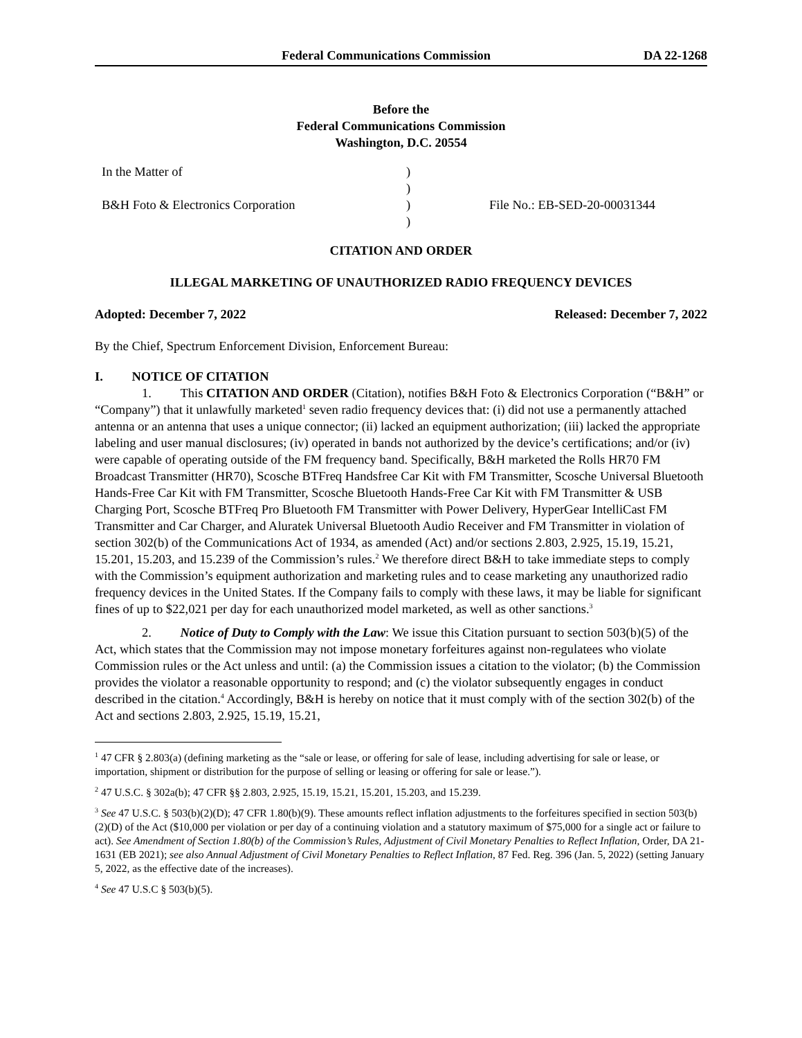Federal Communications Commission DA 22-1268
Before the
Federal Communications Commission
Washington, D.C. 20554
In the Matter of
B&H Foto & Electronics Corporation
)
)
)
)
File No.: EB-SED-20-00031344
CITATION AND ORDER
ILLEGAL MARKETING OF UNAUTHORIZED RADIO FREQUENCY DEVICES
Adopted: December 7, 2022 Released: December 7, 2022
By the Chief, Spectrum Enforcement Division, Enforcement Bureau:
I. NOTICE OF CITATION
1. This CITATION AND ORDER (Citation), notifies B&H Foto & Electronics Corporation (“B&H” or “Company”) that it unlawfully marketed<sup>1</sup> seven radio frequency devices that: (i) did not use a permanently attached antenna or an antenna that uses a unique connector; (ii) lacked an equipment authorization; (iii) lacked the appropriate labeling and user manual disclosures; (iv) operated in bands not authorized by the device’s certifications; and/or (iv) were capable of operating outside of the FM frequency band. Specifically, B&H marketed the Rolls HR70 FM Broadcast Transmitter (HR70), Scosche BTFreq Handsfree Car Kit with FM Transmitter, Scosche Universal Bluetooth Hands-Free Car Kit with FM Transmitter, Scosche Bluetooth Hands-Free Car Kit with FM Transmitter & USB Charging Port, Scosche BTFreq Pro Bluetooth FM Transmitter with Power Delivery, HyperGear IntelliCast FM Transmitter and Car Charger, and Aluratek Universal Bluetooth Audio Receiver and FM Transmitter in violation of section 302(b) of the Communications Act of 1934, as amended (Act) and/or sections 2.803, 2.925, 15.19, 15.21, 15.201, 15.203, and 15.239 of the Commission’s rules.<sup>2</sup> We therefore direct B&H to take immediate steps to comply with the Commission’s equipment authorization and marketing rules and to cease marketing any unauthorized radio frequency devices in the United States. If the Company fails to comply with these laws, it may be liable for significant fines of up to $22,021 per day for each unauthorized model marketed, as well as other sanctions.<sup>3</sup>
2. Notice of Duty to Comply with the Law: We issue this Citation pursuant to section 503(b)(5) of the Act, which states that the Commission may not impose monetary forfeitures against non-regulatees who violate Commission rules or the Act unless and until: (a) the Commission issues a citation to the violator; (b) the Commission provides the violator a reasonable opportunity to respond; and (c) the violator subsequently engages in conduct described in the citation.<sup>4</sup> Accordingly, B&H is hereby on notice that it must comply with of the section 302(b) of the Act and sections 2.803, 2.925, 15.19, 15.21,
<sup>1</sup> 47 CFR § 2.803(a) (defining marketing as the “sale or lease, or offering for sale of lease, including advertising for sale or lease, or importation, shipment or distribution for the purpose of selling or leasing or offering for sale or lease.”).
<sup>2</sup> 47 U.S.C. § 302a(b); 47 CFR §§ 2.803, 2.925, 15.19, 15.21, 15.201, 15.203, and 15.239.
<sup>3</sup> See 47 U.S.C. § 503(b)(2)(D); 47 CFR 1.80(b)(9). These amounts reflect inflation adjustments to the forfeitures specified in section 503(b)(2)(D) of the Act ($10,000 per violation or per day of a continuing violation and a statutory maximum of $75,000 for a single act or failure to act). See Amendment of Section 1.80(b) of the Commission’s Rules, Adjustment of Civil Monetary Penalties to Reflect Inflation, Order, DA 21-1631 (EB 2021); see also Annual Adjustment of Civil Monetary Penalties to Reflect Inflation, 87 Fed. Reg. 396 (Jan. 5, 2022) (setting January 5, 2022, as the effective date of the increases).
<sup>4</sup> See 47 U.S.C § 503(b)(5).